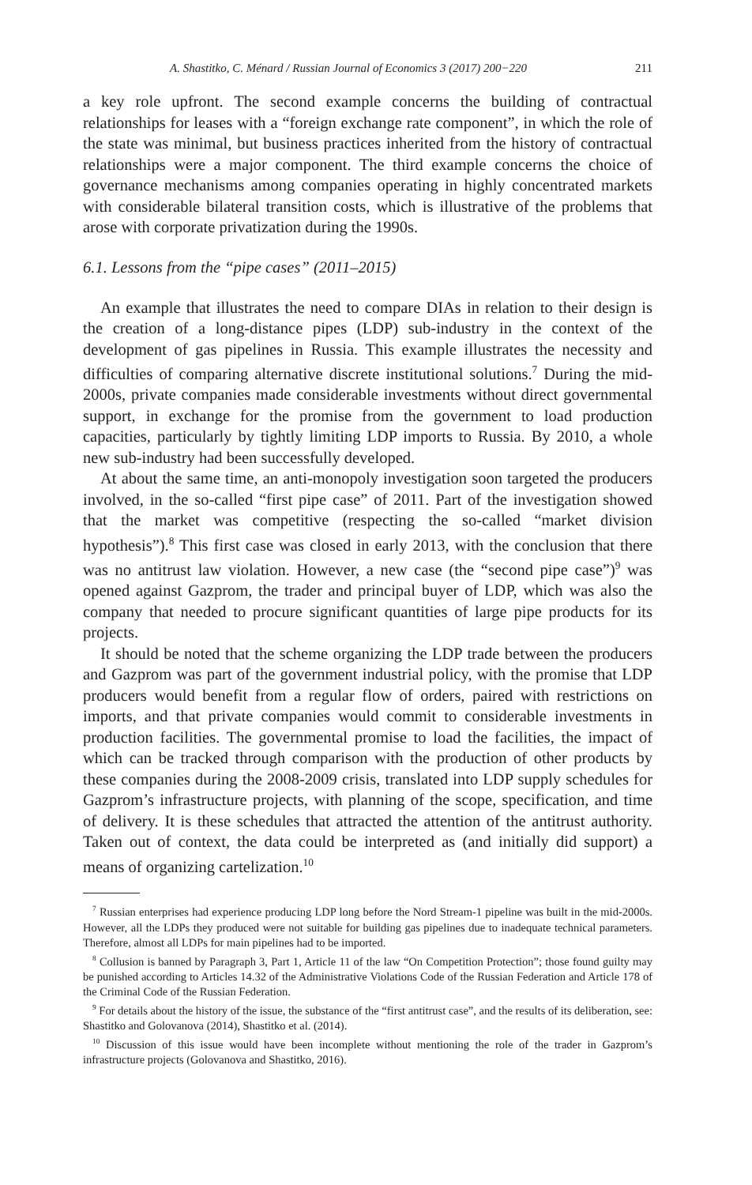A. Shastitko, C. Ménard / Russian Journal of Economics 3 (2017) 200−220 211
a key role upfront. The second example concerns the building of contractual relationships for leases with a “foreign exchange rate component”, in which the role of the state was minimal, but business practices inherited from the history of contractual relationships were a major component. The third example concerns the choice of governance mechanisms among companies operating in highly concentrated markets with considerable bilateral transition costs, which is illustrative of the problems that arose with corporate privatization during the 1990s.
6.1. Lessons from the “pipe cases” (2011–2015)
An example that illustrates the need to compare DIAs in relation to their design is the creation of a long-distance pipes (LDP) sub-industry in the context of the development of gas pipelines in Russia. This example illustrates the necessity and difficulties of comparing alternative discrete institutional solutions.<sup>7</sup> During the mid-2000s, private companies made considerable investments without direct governmental support, in exchange for the promise from the government to load production capacities, particularly by tightly limiting LDP imports to Russia. By 2010, a whole new sub-industry had been successfully developed.
At about the same time, an anti-monopoly investigation soon targeted the producers involved, in the so-called “first pipe case” of 2011. Part of the investigation showed that the market was competitive (respecting the so-called “market division hypothesis”).<sup>8</sup> This first case was closed in early 2013, with the conclusion that there was no antitrust law violation. However, a new case (the “second pipe case”)<sup>9</sup> was opened against Gazprom, the trader and principal buyer of LDP, which was also the company that needed to procure significant quantities of large pipe products for its projects.
It should be noted that the scheme organizing the LDP trade between the producers and Gazprom was part of the government industrial policy, with the promise that LDP producers would benefit from a regular flow of orders, paired with restrictions on imports, and that private companies would commit to considerable investments in production facilities. The governmental promise to load the facilities, the impact of which can be tracked through comparison with the production of other products by these companies during the 2008-2009 crisis, translated into LDP supply schedules for Gazprom’s infrastructure projects, with planning of the scope, specification, and time of delivery. It is these schedules that attracted the attention of the antitrust authority. Taken out of context, the data could be interpreted as (and initially did support) a means of organizing cartelization.<sup>10</sup>
<sup>7</sup> Russian enterprises had experience producing LDP long before the Nord Stream-1 pipeline was built in the mid-2000s. However, all the LDPs they produced were not suitable for building gas pipelines due to inadequate technical parameters. Therefore, almost all LDPs for main pipelines had to be imported.
<sup>8</sup> Collusion is banned by Paragraph 3, Part 1, Article 11 of the law “On Competition Protection”; those found guilty may be punished according to Articles 14.32 of the Administrative Violations Code of the Russian Federation and Article 178 of the Criminal Code of the Russian Federation.
<sup>9</sup> For details about the history of the issue, the substance of the “first antitrust case”, and the results of its deliberation, see: Shastitko and Golovanova (2014), Shastitko et al. (2014).
<sup>10</sup> Discussion of this issue would have been incomplete without mentioning the role of the trader in Gazprom’s infrastructure projects (Golovanova and Shastitko, 2016).